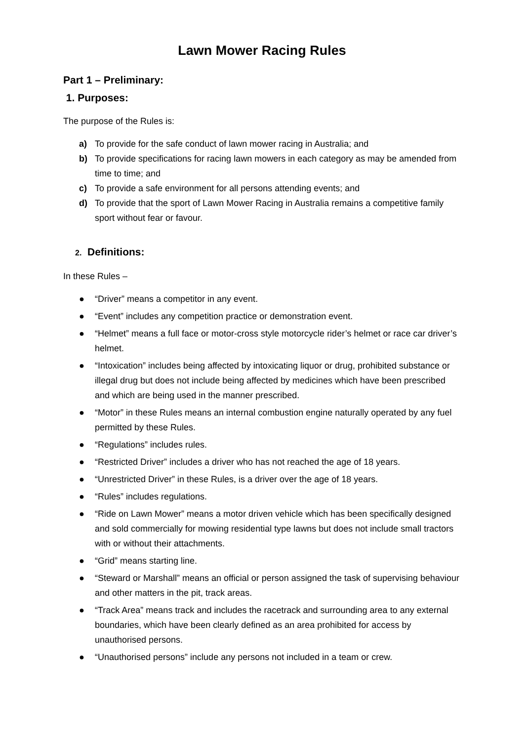Lawn Mower Racing Rules
Part 1 – Preliminary:
1. Purposes:
The purpose of the Rules is:
a) To provide for the safe conduct of lawn mower racing in Australia; and
b) To provide specifications for racing lawn mowers in each category as may be amended from time to time; and
c) To provide a safe environment for all persons attending events; and
d) To provide that the sport of Lawn Mower Racing in Australia remains a competitive family sport without fear or favour.
2. Definitions:
In these Rules –
● “Driver” means a competitor in any event.
● “Event” includes any competition practice or demonstration event.
● “Helmet” means a full face or motor-cross style motorcycle rider’s helmet or race car driver’s helmet.
● “Intoxication” includes being affected by intoxicating liquor or drug, prohibited substance or illegal drug but does not include being affected by medicines which have been prescribed and which are being used in the manner prescribed.
● “Motor” in these Rules means an internal combustion engine naturally operated by any fuel permitted by these Rules.
● “Regulations” includes rules.
● “Restricted Driver” includes a driver who has not reached the age of 18 years.
● “Unrestricted Driver” in these Rules, is a driver over the age of 18 years.
● “Rules” includes regulations.
● “Ride on Lawn Mower” means a motor driven vehicle which has been specifically designed and sold commercially for mowing residential type lawns but does not include small tractors with or without their attachments.
● “Grid” means starting line.
● “Steward or Marshall” means an official or person assigned the task of supervising behaviour and other matters in the pit, track areas.
● “Track Area” means track and includes the racetrack and surrounding area to any external boundaries, which have been clearly defined as an area prohibited for access by unauthorised persons.
● “Unauthorised persons” include any persons not included in a team or crew.